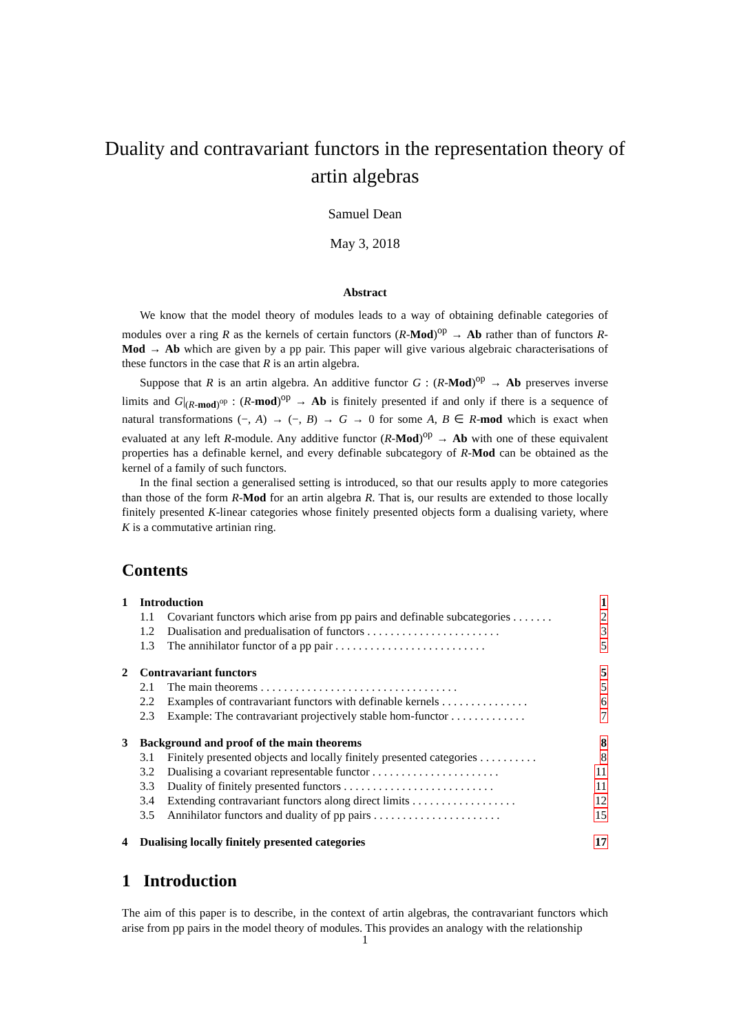Duality and contravariant functors in the representation theory of artin algebras
Samuel Dean
May 3, 2018
Abstract
We know that the model theory of modules leads to a way of obtaining definable categories of modules over a ring R as the kernels of certain functors (R-Mod)<sup>op</sup> → Ab rather than of functors R-Mod → Ab which are given by a pp pair. This paper will give various algebraic characterisations of these functors in the case that R is an artin algebra.
Suppose that R is an artin algebra. An additive functor G : (R-Mod)<sup>op</sup> → Ab preserves inverse limits and G|<sub>(R-mod)<sup>op</sup></sub> : (R-mod)<sup>op</sup> → Ab is finitely presented if and only if there is a sequence of natural transformations (−, A) → (−, B) → G → 0 for some A, B ∈ R-mod which is exact when evaluated at any left R-module. Any additive functor (R-Mod)<sup>op</sup> → Ab with one of these equivalent properties has a definable kernel, and every definable subcategory of R-Mod can be obtained as the kernel of a family of such functors.
In the final section a generalised setting is introduced, so that our results apply to more categories than those of the form R-Mod for an artin algebra R. That is, our results are extended to those locally finitely presented K-linear categories whose finitely presented objects form a dualising variety, where K is a commutative artinian ring.
Contents
| 1 | Introduction | | 1 |
| | 1.1 | Covariant functors which arise from pp pairs and definable subcategories . . . . . . . | 2 |
| | 1.2 | Dualisation and predualisation of functors . . . . . . . . . . . . . . . . . . . . . . . | 3 |
| | 1.3 | The annihilator functor of a pp pair . . . . . . . . . . . . . . . . . . . . . . . . . . | 5 |
| 2 | Contravariant functors | | 5 |
| | 2.1 | The main theorems . . . . . . . . . . . . . . . . . . . . . . . . . . . . . . . . . . | 5 |
| | 2.2 | Examples of contravariant functors with definable kernels . . . . . . . . . . . . . . . | 6 |
| | 2.3 | Example: The contravariant projectively stable hom-functor . . . . . . . . . . . . . | 7 |
| 3 | Background and proof of the main theorems | | 8 |
| | 3.1 | Finitely presented objects and locally finitely presented categories . . . . . . . . . . | 8 |
| | 3.2 | Dualising a covariant representable functor . . . . . . . . . . . . . . . . . . . . . . | 11 |
| | 3.3 | Duality of finitely presented functors . . . . . . . . . . . . . . . . . . . . . . . . . . | 11 |
| | 3.4 | Extending contravariant functors along direct limits . . . . . . . . . . . . . . . . . . | 12 |
| | 3.5 | Annihilator functors and duality of pp pairs . . . . . . . . . . . . . . . . . . . . . . | 15 |
| 4 | Dualising locally finitely presented categories | | 17 |
1 Introduction
The aim of this paper is to describe, in the context of artin algebras, the contravariant functors which arise from pp pairs in the model theory of modules. This provides an analogy with the relationship
1